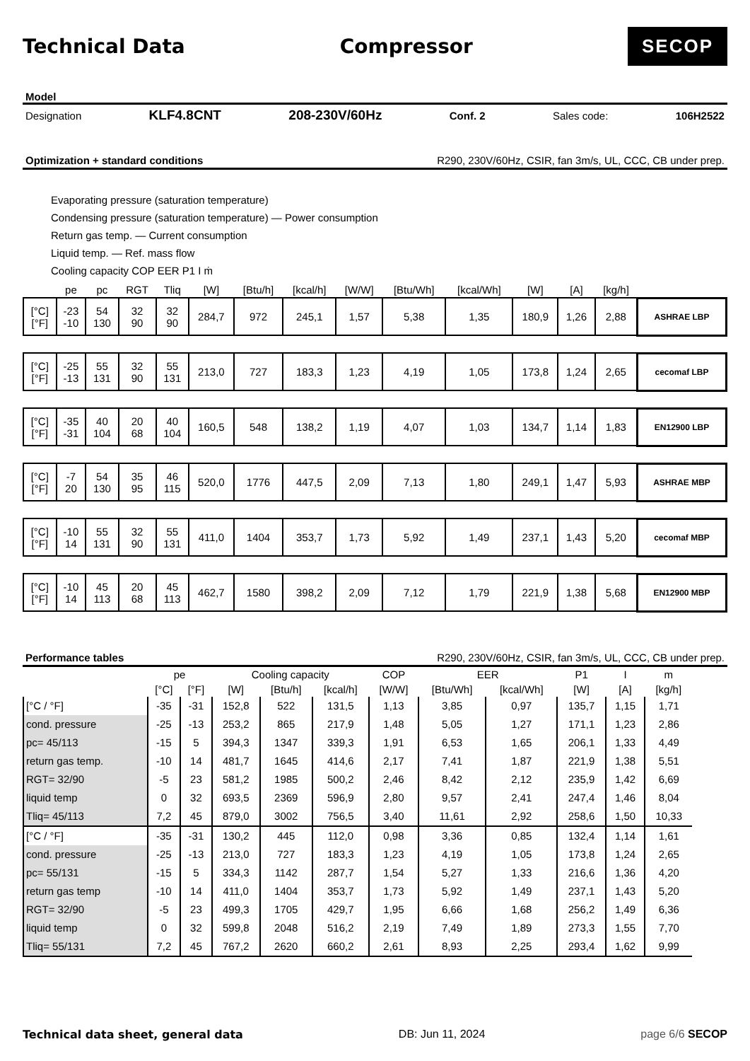Technical Data Compressor
SECOP
Model
Designation KLF4.8CNT 208-230V/60Hz Conf. 2 Sales code: 106H2522
Optimization + standard conditions R290, 230V/60Hz, CSIR, fan 3m/s, UL, CCC, CB under prep.
Evaporating pressure (saturation temperature)
Condensing pressure (saturation temperature) — Power consumption
Return gas temp. — Current consumption
Liquid temp. — Ref. mass flow
Cooling capacity COP EER P1 I ṁ
| | pe | pc | RGT | Tliq | [W] | [Btu/h] | [kcal/h] | [W/W] | [Btu/Wh] | [kcal/Wh] | [W] | [A] | [kg/h] | |
| --- | --- | --- | --- | --- | --- | --- | --- | --- | --- | --- | --- | --- | --- | --- |
| [°C] [°F] | -23 -10 | 54 130 | 32 90 | 32 90 | 284,7 | 972 | 245,1 | 1,57 | 5,38 | 1,35 | 180,9 | 1,26 | 2,88 | ASHRAE LBP |
| [°C] [°F] | -25 -13 | 55 131 | 32 90 | 55 131 | 213,0 | 727 | 183,3 | 1,23 | 4,19 | 1,05 | 173,8 | 1,24 | 2,65 | cecomaf LBP |
| [°C] [°F] | -35 -31 | 40 104 | 20 68 | 40 104 | 160,5 | 548 | 138,2 | 1,19 | 4,07 | 1,03 | 134,7 | 1,14 | 1,83 | EN12900 LBP |
| [°C] [°F] | -7 20 | 54 130 | 35 95 | 46 115 | 520,0 | 1776 | 447,5 | 2,09 | 7,13 | 1,80 | 249,1 | 1,47 | 5,93 | ASHRAE MBP |
| [°C] [°F] | -10 14 | 55 131 | 32 90 | 55 131 | 411,0 | 1404 | 353,7 | 1,73 | 5,92 | 1,49 | 237,1 | 1,43 | 5,20 | cecomaf MBP |
| [°C] [°F] | -10 14 | 45 113 | 20 68 | 45 113 | 462,7 | 1580 | 398,2 | 2,09 | 7,12 | 1,79 | 221,9 | 1,38 | 5,68 | EN12900 MBP |
Performance tables R290, 230V/60Hz, CSIR, fan 3m/s, UL, CCC, CB under prep.
| | pe | | Cooling capacity | | | COP | EER | | P1 | I | m |
| --- | --- | --- | --- | --- | --- | --- | --- | --- | --- | --- | --- |
| | [°C] | [°F] | [W] | [Btu/h] | [kcal/h] | [W/W] | [Btu/Wh] | [kcal/Wh] | [W] | [A] | [kg/h] |
| [°C / °F] | -35 | -31 | 152,8 | 522 | 131,5 | 1,13 | 3,85 | 0,97 | 135,7 | 1,15 | 1,71 |
| cond. pressure | -25 | -13 | 253,2 | 865 | 217,9 | 1,48 | 5,05 | 1,27 | 171,1 | 1,23 | 2,86 |
| pc= 45/113 | -15 | 5 | 394,3 | 1347 | 339,3 | 1,91 | 6,53 | 1,65 | 206,1 | 1,33 | 4,49 |
| return gas temp. | -10 | 14 | 481,7 | 1645 | 414,6 | 2,17 | 7,41 | 1,87 | 221,9 | 1,38 | 5,51 |
| RGT= 32/90 | -5 | 23 | 581,2 | 1985 | 500,2 | 2,46 | 8,42 | 2,12 | 235,9 | 1,42 | 6,69 |
| liquid temp | 0 | 32 | 693,5 | 2369 | 596,9 | 2,80 | 9,57 | 2,41 | 247,4 | 1,46 | 8,04 |
| Tliq= 45/113 | 7,2 | 45 | 879,0 | 3002 | 756,5 | 3,40 | 11,61 | 2,92 | 258,6 | 1,50 | 10,33 |
| [°C / °F] | -35 | -31 | 130,2 | 445 | 112,0 | 0,98 | 3,36 | 0,85 | 132,4 | 1,14 | 1,61 |
| cond. pressure | -25 | -13 | 213,0 | 727 | 183,3 | 1,23 | 4,19 | 1,05 | 173,8 | 1,24 | 2,65 |
| pc= 55/131 | -15 | 5 | 334,3 | 1142 | 287,7 | 1,54 | 5,27 | 1,33 | 216,6 | 1,36 | 4,20 |
| return gas temp | -10 | 14 | 411,0 | 1404 | 353,7 | 1,73 | 5,92 | 1,49 | 237,1 | 1,43 | 5,20 |
| RGT= 32/90 | -5 | 23 | 499,3 | 1705 | 429,7 | 1,95 | 6,66 | 1,68 | 256,2 | 1,49 | 6,36 |
| liquid temp | 0 | 32 | 599,8 | 2048 | 516,2 | 2,19 | 7,49 | 1,89 | 273,3 | 1,55 | 7,70 |
| Tliq= 55/131 | 7,2 | 45 | 767,2 | 2620 | 660,2 | 2,61 | 8,93 | 2,25 | 293,4 | 1,62 | 9,99 |
Technical data sheet, general data DB: Jun 11, 2024 page 6/6 SECOP